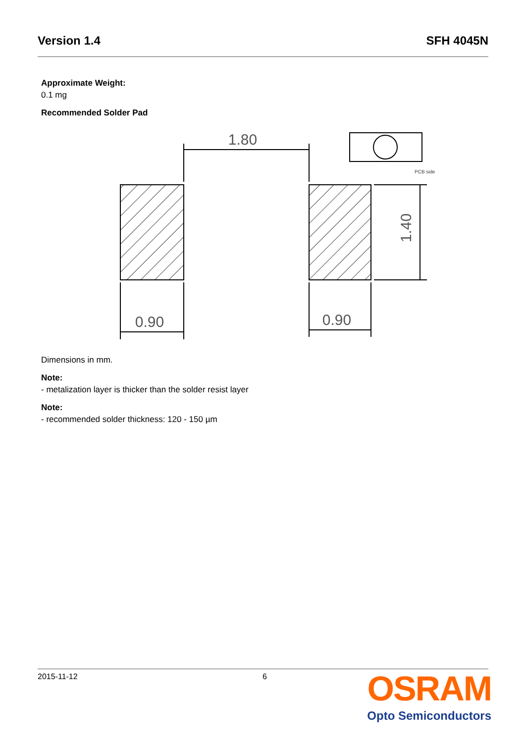Version 1.4 SFH 4045N
Approximate Weight:
0.1 mg
Recommended Solder Pad
1.80
0.90
0.90
1.40
PCB side
Dimensions in mm.
Note:
- metalization layer is thicker than the solder resist layer
Note:
- recommended solder thickness: 120 - 150 µm
2015-11-12 6
OSRAM
Opto Semiconductors